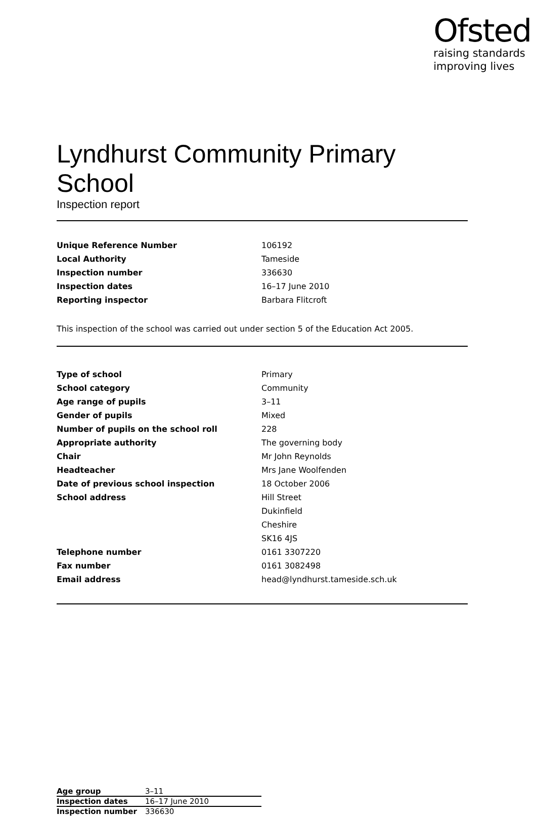Ofsted
raising standards
improving lives
Lyndhurst Community Primary School
Inspection report
| Unique Reference Number | 106192 |
| Local Authority | Tameside |
| Inspection number | 336630 |
| Inspection dates | 16–17 June 2010 |
| Reporting inspector | Barbara Flitcroft |
This inspection of the school was carried out under section 5 of the Education Act 2005.
| Type of school | Primary |
| School category | Community |
| Age range of pupils | 3–11 |
| Gender of pupils | Mixed |
| Number of pupils on the school roll | 228 |
| Appropriate authority | The governing body |
| Chair | Mr John Reynolds |
| Headteacher | Mrs Jane Woolfenden |
| Date of previous school inspection | 18 October 2006 |
| School address | Hill Street |
| | Dukinfield |
| | Cheshire |
| | SK16 4JS |
| Telephone number | 0161 3307220 |
| Fax number | 0161 3082498 |
| Email address | head@lyndhurst.tameside.sch.uk |
| Age group | 3–11 |
| Inspection dates | 16–17 June 2010 |
| Inspection number | 336630 |